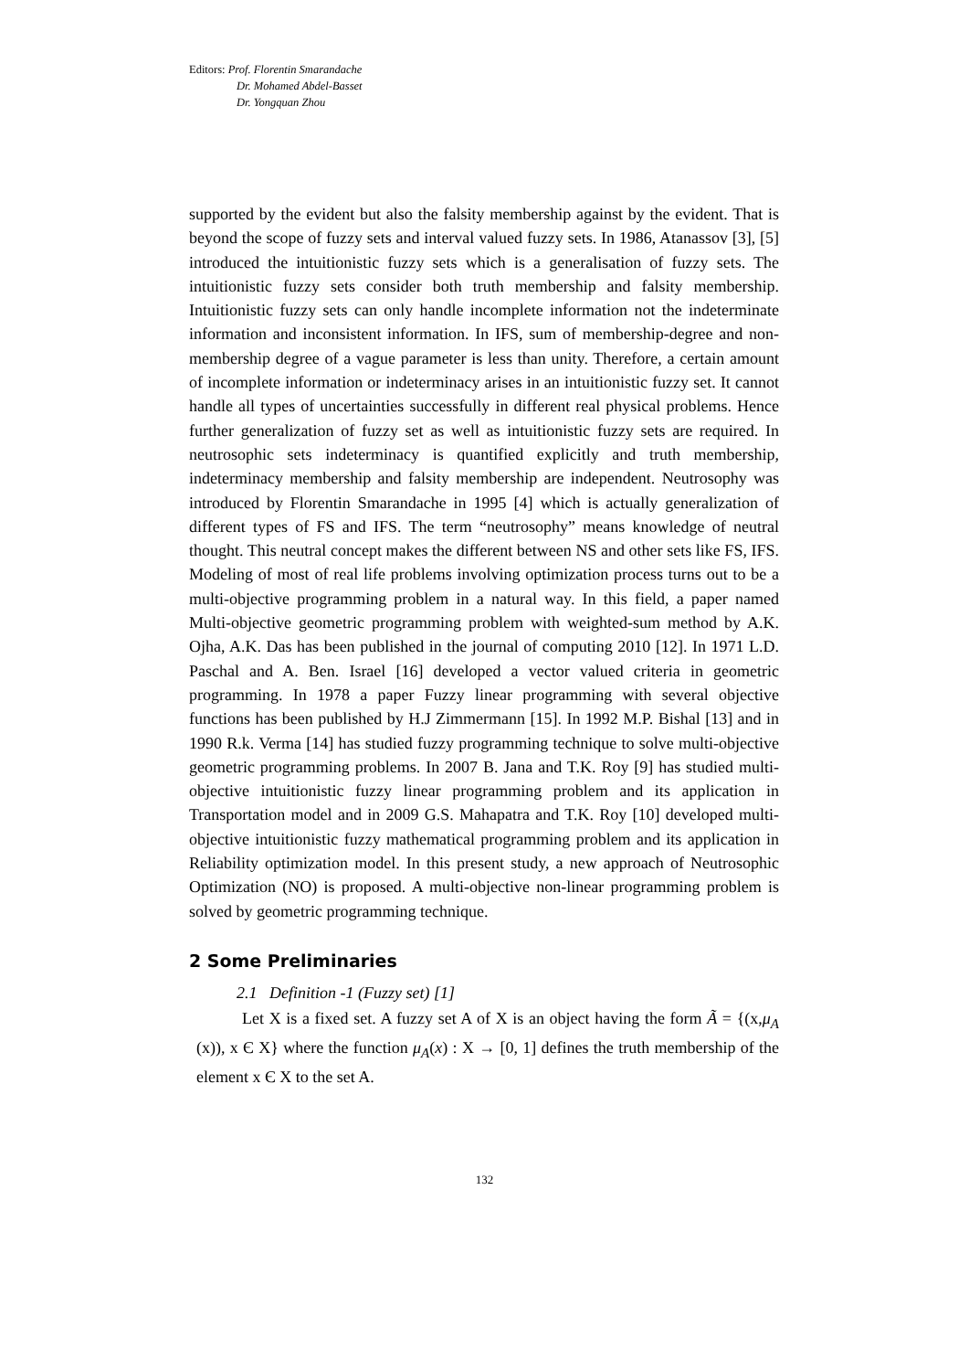Editors: Prof. Florentin Smarandache
Dr. Mohamed Abdel-Basset
Dr. Yongquan Zhou
supported by the evident but also the falsity membership against by the evident. That is beyond the scope of fuzzy sets and interval valued fuzzy sets. In 1986, Atanassov [3], [5] introduced the intuitionistic fuzzy sets which is a generalisation of fuzzy sets. The intuitionistic fuzzy sets consider both truth membership and falsity membership. Intuitionistic fuzzy sets can only handle incomplete information not the indeterminate information and inconsistent information. In IFS, sum of membership-degree and non-membership degree of a vague parameter is less than unity. Therefore, a certain amount of incomplete information or indeterminacy arises in an intuitionistic fuzzy set. It cannot handle all types of uncertainties successfully in different real physical problems. Hence further generalization of fuzzy set as well as intuitionistic fuzzy sets are required. In neutrosophic sets indeterminacy is quantified explicitly and truth membership, indeterminacy membership and falsity membership are independent. Neutrosophy was introduced by Florentin Smarandache in 1995 [4] which is actually generalization of different types of FS and IFS. The term “neutrosophy” means knowledge of neutral thought. This neutral concept makes the different between NS and other sets like FS, IFS. Modeling of most of real life problems involving optimization process turns out to be a multi-objective programming problem in a natural way. In this field, a paper named Multi-objective geometric programming problem with weighted-sum method by A.K. Ojha, A.K. Das has been published in the journal of computing 2010 [12]. In 1971 L.D. Paschal and A. Ben. Israel [16] developed a vector valued criteria in geometric programming. In 1978 a paper Fuzzy linear programming with several objective functions has been published by H.J Zimmermann [15]. In 1992 M.P. Bishal [13] and in 1990 R.k. Verma [14] has studied fuzzy programming technique to solve multi-objective geometric programming problems. In 2007 B. Jana and T.K. Roy [9] has studied multi-objective intuitionistic fuzzy linear programming problem and its application in Transportation model and in 2009 G.S. Mahapatra and T.K. Roy [10] developed multi-objective intuitionistic fuzzy mathematical programming problem and its application in Reliability optimization model. In this present study, a new approach of Neutrosophic Optimization (NO) is proposed. A multi-objective non-linear programming problem is solved by geometric programming technique.
2 Some Preliminaries
2.1 Definition -1 (Fuzzy set) [1]
Let X is a fixed set. A fuzzy set A of X is an object having the form Ã = {(x,μ<sub>A</sub> (x)), x Є X} where the function μ<sub>A</sub>(x) : X → [0, 1] defines the truth membership of the element x Є X to the set A.
132